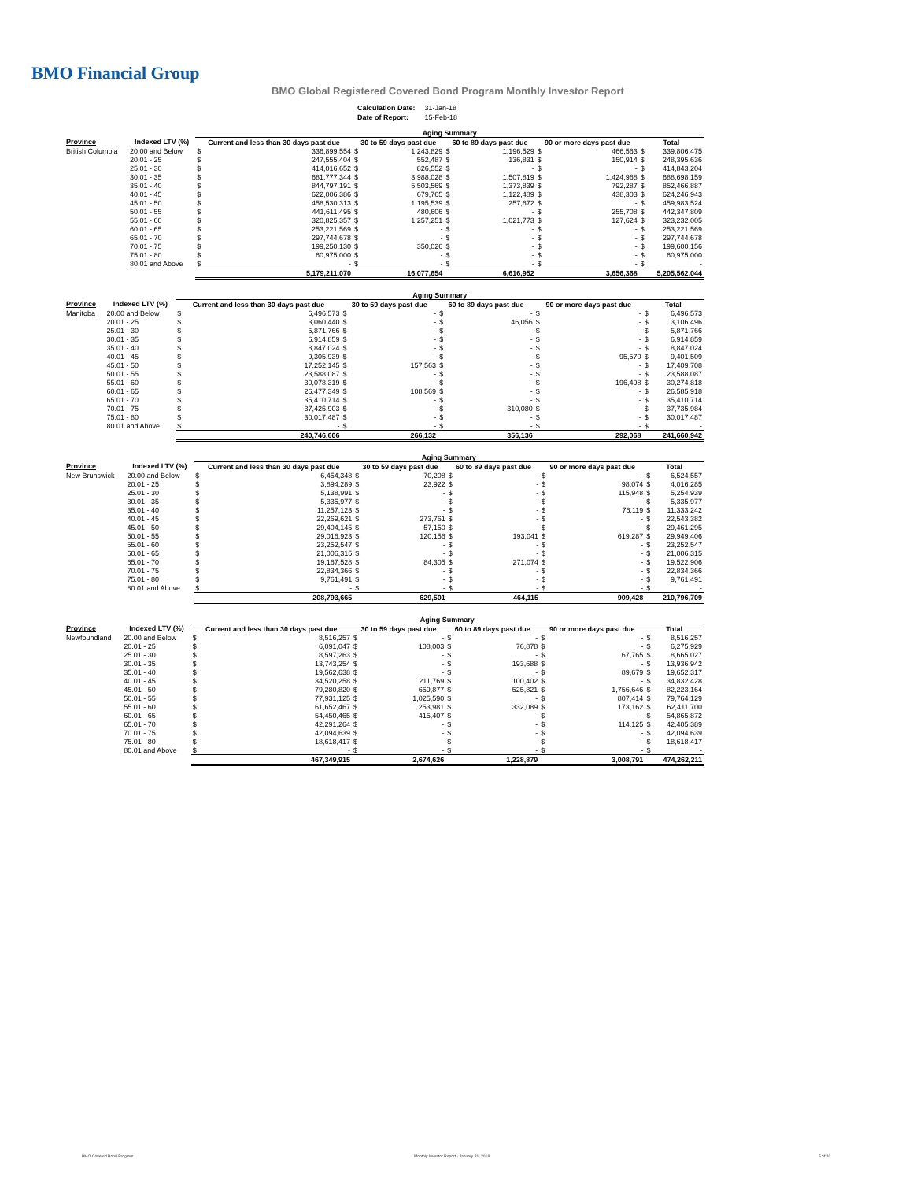BMO Financial Group
BMO Global Registered Covered Bond Program Monthly Investor Report
| Calculation Date: | 31-Jan-18 |
| Date of Report: | 15-Feb-18 |
| | | Aging Summary | | | | | | | | | |
| --- | --- | --- | --- | --- | --- | --- | --- | --- | --- | --- | --- |
| Province | Indexed LTV (%) | Current and less than 30 days past due | | 30 to 59 days past due | | 60 to 89 days past due | | 90 or more days past due | | Total | |
| British Columbia | 20.00 and Below | $ | 336,899,554 | $ | 1,243,829 | $ | 1,196,529 | $ | 466,563 | $ | 339,806,475 |
| | 20.01 - 25 | $ | 247,555,404 | $ | 552,487 | $ | 136,831 | $ | 150,914 | $ | 248,395,636 |
| | 25.01 - 30 | $ | 414,016,652 | $ | 826,552 | $ | - | $ | - | $ | 414,843,204 |
| | 30.01 - 35 | $ | 681,777,344 | $ | 3,988,028 | $ | 1,507,819 | $ | 1,424,968 | $ | 688,698,159 |
| | 35.01 - 40 | $ | 844,797,191 | $ | 5,503,569 | $ | 1,373,839 | $ | 792,287 | $ | 852,466,887 |
| | 40.01 - 45 | $ | 622,006,386 | $ | 679,765 | $ | 1,122,489 | $ | 438,303 | $ | 624,246,943 |
| | 45.01 - 50 | $ | 458,530,313 | $ | 1,195,539 | $ | 257,672 | $ | - | $ | 459,983,524 |
| | 50.01 - 55 | $ | 441,611,495 | $ | 480,606 | $ | - | $ | 255,708 | $ | 442,347,809 |
| | 55.01 - 60 | $ | 320,825,357 | $ | 1,257,251 | $ | 1,021,773 | $ | 127,624 | $ | 323,232,005 |
| | 60.01 - 65 | $ | 253,221,569 | $ | - | $ | - | $ | - | $ | 253,221,569 |
| | 65.01 - 70 | $ | 297,744,678 | $ | - | $ | - | $ | - | $ | 297,744,678 |
| | 70.01 - 75 | $ | 199,250,130 | $ | 350,026 | $ | - | $ | - | $ | 199,600,156 |
| | 75.01 - 80 | $ | 60,975,000 | $ | - | $ | - | $ | - | $ | 60,975,000 |
| | 80.01 and Above | $ | - | $ | - | $ | - | $ | - | $ | - |
| | | | 5,179,211,070 | | 16,077,654 | | 6,616,952 | | 3,656,368 | | 5,205,562,044 |
| | | Aging Summary | | | | | | | | | |
| --- | --- | --- | --- | --- | --- | --- | --- | --- | --- | --- | --- |
| Province | Indexed LTV (%) | Current and less than 30 days past due | | 30 to 59 days past due | | 60 to 89 days past due | | 90 or more days past due | | Total | |
| Manitoba | 20.00 and Below | $ | 6,496,573 | $ | - | $ | - | $ | - | $ | 6,496,573 |
| | 20.01 - 25 | $ | 3,060,440 | $ | - | $ | 46,056 | $ | - | $ | 3,106,496 |
| | 25.01 - 30 | $ | 5,871,766 | $ | - | $ | - | $ | - | $ | 5,871,766 |
| | 30.01 - 35 | $ | 6,914,859 | $ | - | $ | - | $ | - | $ | 6,914,859 |
| | 35.01 - 40 | $ | 8,847,024 | $ | - | $ | - | $ | - | $ | 8,847,024 |
| | 40.01 - 45 | $ | 9,305,939 | $ | - | $ | - | $ | 95,570 | $ | 9,401,509 |
| | 45.01 - 50 | $ | 17,252,145 | $ | 157,563 | $ | - | $ | - | $ | 17,409,708 |
| | 50.01 - 55 | $ | 23,588,087 | $ | - | $ | - | $ | - | $ | 23,588,087 |
| | 55.01 - 60 | $ | 30,078,319 | $ | - | $ | - | $ | 196,498 | $ | 30,274,818 |
| | 60.01 - 65 | $ | 26,477,349 | $ | 108,569 | $ | - | $ | - | $ | 26,585,918 |
| | 65.01 - 70 | $ | 35,410,714 | $ | - | $ | - | $ | - | $ | 35,410,714 |
| | 70.01 - 75 | $ | 37,425,903 | $ | - | $ | 310,080 | $ | - | $ | 37,735,984 |
| | 75.01 - 80 | $ | 30,017,487 | $ | - | $ | - | $ | - | $ | 30,017,487 |
| | 80.01 and Above | $ | - | $ | - | $ | - | $ | - | $ | - |
| | | | 240,746,606 | | 266,132 | | 356,136 | | 292,068 | | 241,660,942 |
| | | Aging Summary | | | | | | | | | |
| --- | --- | --- | --- | --- | --- | --- | --- | --- | --- | --- | --- |
| Province | Indexed LTV (%) | Current and less than 30 days past due | | 30 to 59 days past due | | 60 to 89 days past due | | 90 or more days past due | | Total | |
| New Brunswick | 20.00 and Below | $ | 6,454,348 | $ | 70,208 | $ | - | $ | - | $ | 6,524,557 |
| | 20.01 - 25 | $ | 3,894,289 | $ | 23,922 | $ | - | $ | 98,074 | $ | 4,016,285 |
| | 25.01 - 30 | $ | 5,138,991 | $ | - | $ | - | $ | 115,948 | $ | 5,254,939 |
| | 30.01 - 35 | $ | 5,335,977 | $ | - | $ | - | $ | - | $ | 5,335,977 |
| | 35.01 - 40 | $ | 11,257,123 | $ | - | $ | - | $ | 76,119 | $ | 11,333,242 |
| | 40.01 - 45 | $ | 22,269,621 | $ | 273,761 | $ | - | $ | - | $ | 22,543,382 |
| | 45.01 - 50 | $ | 29,404,145 | $ | 57,150 | $ | - | $ | - | $ | 29,461,295 |
| | 50.01 - 55 | $ | 29,016,923 | $ | 120,156 | $ | 193,041 | $ | 619,287 | $ | 29,949,406 |
| | 55.01 - 60 | $ | 23,252,547 | $ | - | $ | - | $ | - | $ | 23,252,547 |
| | 60.01 - 65 | $ | 21,006,315 | $ | - | $ | - | $ | - | $ | 21,006,315 |
| | 65.01 - 70 | $ | 19,167,528 | $ | 84,305 | $ | 271,074 | $ | - | $ | 19,522,906 |
| | 70.01 - 75 | $ | 22,834,366 | $ | - | $ | - | $ | - | $ | 22,834,366 |
| | 75.01 - 80 | $ | 9,761,491 | $ | - | $ | - | $ | - | $ | 9,761,491 |
| | 80.01 and Above | $ | - | $ | - | $ | - | $ | - | $ | - |
| | | | 208,793,665 | | 629,501 | | 464,115 | | 909,428 | | 210,796,709 |
| | | Aging Summary | | | | | | | | | |
| --- | --- | --- | --- | --- | --- | --- | --- | --- | --- | --- | --- |
| Province | Indexed LTV (%) | Current and less than 30 days past due | | 30 to 59 days past due | | 60 to 89 days past due | | 90 or more days past due | | Total | |
| Newfoundland | 20.00 and Below | $ | 8,516,257 | $ | - | $ | - | $ | - | $ | 8,516,257 |
| | 20.01 - 25 | $ | 6,091,047 | $ | 108,003 | $ | 76,878 | $ | - | $ | 6,275,929 |
| | 25.01 - 30 | $ | 8,597,263 | $ | - | $ | - | $ | 67,765 | $ | 8,665,027 |
| | 30.01 - 35 | $ | 13,743,254 | $ | - | $ | 193,688 | $ | - | $ | 13,936,942 |
| | 35.01 - 40 | $ | 19,562,638 | $ | - | $ | - | $ | 89,679 | $ | 19,652,317 |
| | 40.01 - 45 | $ | 34,520,258 | $ | 211,769 | $ | 100,402 | $ | - | $ | 34,832,428 |
| | 45.01 - 50 | $ | 79,280,820 | $ | 659,877 | $ | 525,821 | $ | 1,756,646 | $ | 82,223,164 |
| | 50.01 - 55 | $ | 77,931,125 | $ | 1,025,590 | $ | - | $ | 807,414 | $ | 79,764,129 |
| | 55.01 - 60 | $ | 61,652,467 | $ | 253,981 | $ | 332,089 | $ | 173,162 | $ | 62,411,700 |
| | 60.01 - 65 | $ | 54,450,465 | $ | 415,407 | $ | - | $ | - | $ | 54,865,872 |
| | 65.01 - 70 | $ | 42,291,264 | $ | - | $ | - | $ | 114,125 | $ | 42,405,389 |
| | 70.01 - 75 | $ | 42,094,639 | $ | - | $ | - | $ | - | $ | 42,094,639 |
| | 75.01 - 80 | $ | 18,618,417 | $ | - | $ | - | $ | - | $ | 18,618,417 |
| | 80.01 and Above | $ | - | $ | - | $ | - | $ | - | $ | - |
| | | | 467,349,915 | | 2,674,626 | | 1,228,879 | | 3,008,791 | | 474,262,211 |
BMO Covered Bond Program
Monthly Investor Report - January 31, 2018
5 of 10